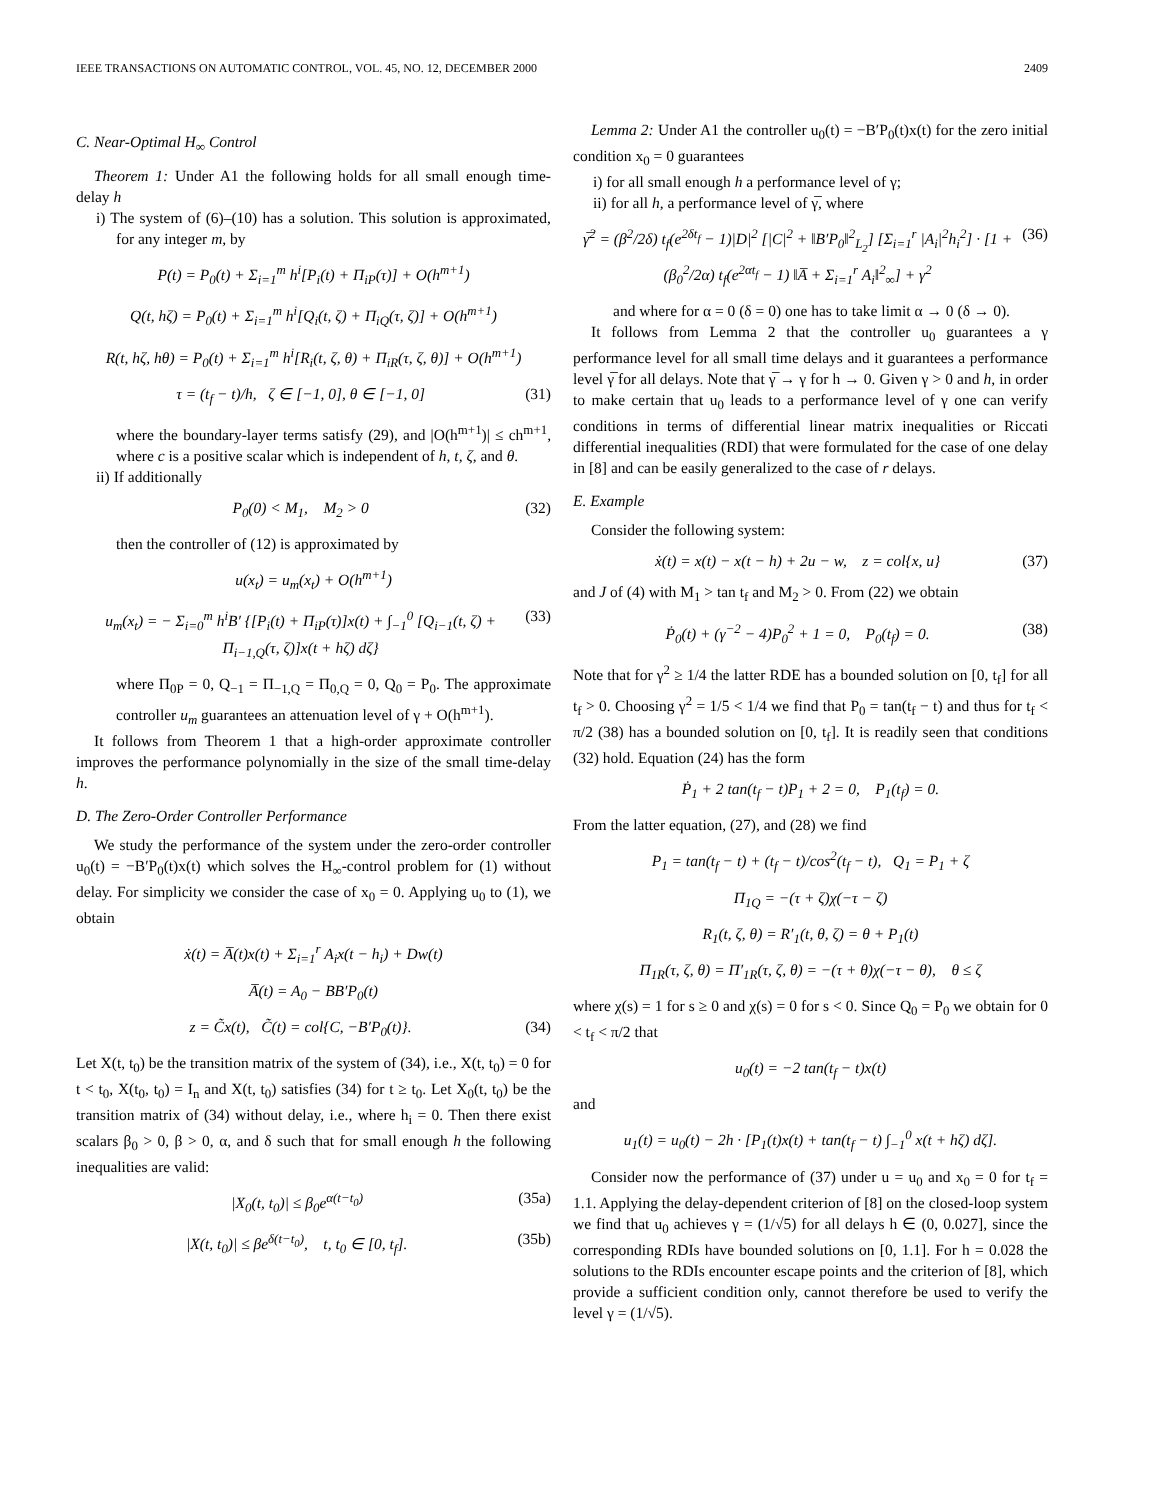IEEE TRANSACTIONS ON AUTOMATIC CONTROL, VOL. 45, NO. 12, DECEMBER 2000 2409
C. Near-Optimal H<sub>∞</sub> Control
Theorem 1: Under A1 the following holds for all small enough time-delay h
i) The system of (6)–(10) has a solution. This solution is approximated, for any integer m, by
P(t) = P<sub>0</sub>(t) + Σ<sub>i=1</sub><sup>m</sup> h<sup>i</sup>[P<sub>i</sub>(t) + Π<sub>iP</sub>(τ)] + O(h<sup>m+1</sup>)
Q(t, hζ) = P<sub>0</sub>(t) + Σ<sub>i=1</sub><sup>m</sup> h<sup>i</sup>[Q<sub>i</sub>(t, ζ) + Π<sub>iQ</sub>(τ, ζ)] + O(h<sup>m+1</sup>)
R(t, hζ, hθ) = P<sub>0</sub>(t) + Σ<sub>i=1</sub><sup>m</sup> h<sup>i</sup>[R<sub>i</sub>(t, ζ, θ) + Π<sub>iR</sub>(τ, ζ, θ)] + O(h<sup>m+1</sup>)
τ = (t<sub>f</sub> − t)/h, ζ ∈ [−1, 0], θ ∈ [−1, 0] (31)
where the boundary-layer terms satisfy (29), and |O(h<sup>m+1</sup>)| ≤ ch<sup>m+1</sup>, where c is a positive scalar which is independent of h, t, ζ, and θ.
ii) If additionally
P<sub>0</sub>(0) < M<sub>1</sub>, M<sub>2</sub> > 0 (32)
then the controller of (12) is approximated by
u(x<sub>t</sub>) = u<sub>m</sub>(x<sub>t</sub>) + O(h<sup>m+1</sup>)
u<sub>m</sub>(x<sub>t</sub>) = − Σ<sub>i=0</sub><sup>m</sup> h<sup>i</sup>B′ {[P<sub>i</sub>(t) + Π<sub>iP</sub>(τ)]x(t) + ∫<sub>−1</sub><sup>0</sup> [Q<sub>i−1</sub>(t, ζ) + Π<sub>i−1,Q</sub>(τ, ζ)]x(t + hζ) dζ} (33)
where Π<sub>0P</sub> = 0, Q<sub>−1</sub> = Π<sub>−1,Q</sub> = Π<sub>0,Q</sub> = 0, Q<sub>0</sub> = P<sub>0</sub>. The approximate controller u<sub>m</sub> guarantees an attenuation level of γ + O(h<sup>m+1</sup>).
It follows from Theorem 1 that a high-order approximate controller improves the performance polynomially in the size of the small time-delay h.
D. The Zero-Order Controller Performance
We study the performance of the system under the zero-order controller u<sub>0</sub>(t) = −B′P<sub>0</sub>(t)x(t) which solves the H<sub>∞</sub>-control problem for (1) without delay. For simplicity we consider the case of x<sub>0</sub> = 0. Applying u<sub>0</sub> to (1), we obtain
ẋ(t) = A̅(t)x(t) + Σ<sub>i=1</sub><sup>r</sup> A<sub>i</sub>x(t − h<sub>i</sub>) + Dw(t)
A̅(t) = A<sub>0</sub> − BB′P<sub>0</sub>(t)
z = C̃x(t), C̃(t) = col{C, −B′P<sub>0</sub>(t)}. (34)
Let X(t, t<sub>0</sub>) be the transition matrix of the system of (34), i.e., X(t, t<sub>0</sub>) = 0 for t < t<sub>0</sub>, X(t<sub>0</sub>, t<sub>0</sub>) = I<sub>n</sub> and X(t, t<sub>0</sub>) satisfies (34) for t ≥ t<sub>0</sub>. Let X<sub>0</sub>(t, t<sub>0</sub>) be the transition matrix of (34) without delay, i.e., where h<sub>i</sub> = 0. Then there exist scalars β<sub>0</sub> > 0, β > 0, α, and δ such that for small enough h the following inequalities are valid:
|X<sub>0</sub>(t, t<sub>0</sub>)| ≤ β<sub>0</sub>e<sup>α(t−t<sub>0</sub>)</sup> (35a)
|X(t, t<sub>0</sub>)| ≤ βe<sup>δ(t−t<sub>0</sub>)</sup>, t, t<sub>0</sub> ∈ [0, t<sub>f</sub>]. (35b)
Lemma 2: Under A1 the controller u<sub>0</sub>(t) = −B′P<sub>0</sub>(t)x(t) for the zero initial condition x<sub>0</sub> = 0 guarantees
i) for all small enough h a performance level of γ;
ii) for all h, a performance level of γ̅, where
γ̅<sup>2</sup> = (β<sup>2</sup>/2δ) t<sub>f</sub>(e<sup>2δt<sub>f</sub></sup> − 1)|D|<sup>2</sup> [|C|<sup>2</sup> + ‖B′P<sub>0</sub>‖<sup>2</sup><sub>L<sub>2</sub></sub>] [Σ<sub>i=1</sub><sup>r</sup> |A<sub>i</sub>|<sup>2</sup>h<sub>i</sub><sup>2</sup>] · [1 + (β<sub>0</sub><sup>2</sup>/2α) t<sub>f</sub>(e<sup>2αt<sub>f</sub></sup> − 1) ‖A̅ + Σ<sub>i=1</sub><sup>r</sup> A<sub>i</sub>‖<sup>2</sup><sub>∞</sub>] + γ<sup>2</sup> (36)
and where for α = 0 (δ = 0) one has to take limit α → 0 (δ → 0).
It follows from Lemma 2 that the controller u<sub>0</sub> guarantees a γ performance level for all small time delays and it guarantees a performance level γ̅ for all delays. Note that γ̅ → γ for h → 0. Given γ > 0 and h, in order to make certain that u<sub>0</sub> leads to a performance level of γ one can verify conditions in terms of differential linear matrix inequalities or Riccati differential inequalities (RDI) that were formulated for the case of one delay in [8] and can be easily generalized to the case of r delays.
E. Example
Consider the following system:
ẋ(t) = x(t) − x(t − h) + 2u − w, z = col{x, u} (37)
and J of (4) with M<sub>1</sub> > tan t<sub>f</sub> and M<sub>2</sub> > 0. From (22) we obtain
Ṗ<sub>0</sub>(t) + (γ<sup>−2</sup> − 4)P<sub>0</sub><sup>2</sup> + 1 = 0, P<sub>0</sub>(t<sub>f</sub>) = 0. (38)
Note that for γ<sup>2</sup> ≥ 1/4 the latter RDE has a bounded solution on [0, t<sub>f</sub>] for all t<sub>f</sub> > 0. Choosing γ<sup>2</sup> = 1/5 < 1/4 we find that P<sub>0</sub> = tan(t<sub>f</sub> − t) and thus for t<sub>f</sub> < π/2 (38) has a bounded solution on [0, t<sub>f</sub>]. It is readily seen that conditions (32) hold. Equation (24) has the form
Ṗ<sub>1</sub> + 2 tan(t<sub>f</sub> − t)P<sub>1</sub> + 2 = 0, P<sub>1</sub>(t<sub>f</sub>) = 0.
From the latter equation, (27), and (28) we find
P<sub>1</sub> = tan(t<sub>f</sub> − t) + (t<sub>f</sub> − t)/cos<sup>2</sup>(t<sub>f</sub> − t), Q<sub>1</sub> = P<sub>1</sub> + ζ
Π<sub>1Q</sub> = −(τ + ζ)χ(−τ − ζ)
R<sub>1</sub>(t, ζ, θ) = R′<sub>1</sub>(t, θ, ζ) = θ + P<sub>1</sub>(t)
Π<sub>1R</sub>(τ, ζ, θ) = Π′<sub>1R</sub>(τ, ζ, θ) = −(τ + θ)χ(−τ − θ), θ ≤ ζ
where χ(s) = 1 for s ≥ 0 and χ(s) = 0 for s < 0. Since Q<sub>0</sub> = P<sub>0</sub> we obtain for 0 < t<sub>f</sub> < π/2 that
u<sub>0</sub>(t) = −2 tan(t<sub>f</sub> − t)x(t)
and
u<sub>1</sub>(t) = u<sub>0</sub>(t) − 2h · [P<sub>1</sub>(t)x(t) + tan(t<sub>f</sub> − t) ∫<sub>−1</sub><sup>0</sup> x(t + hζ) dζ].
Consider now the performance of (37) under u = u<sub>0</sub> and x<sub>0</sub> = 0 for t<sub>f</sub> = 1.1. Applying the delay-dependent criterion of [8] on the closed-loop system we find that u<sub>0</sub> achieves γ = (1/√5) for all delays h ∈ (0, 0.027], since the corresponding RDIs have bounded solutions on [0, 1.1]. For h = 0.028 the solutions to the RDIs encounter escape points and the criterion of [8], which provide a sufficient condition only, cannot therefore be used to verify the level γ = (1/√5).